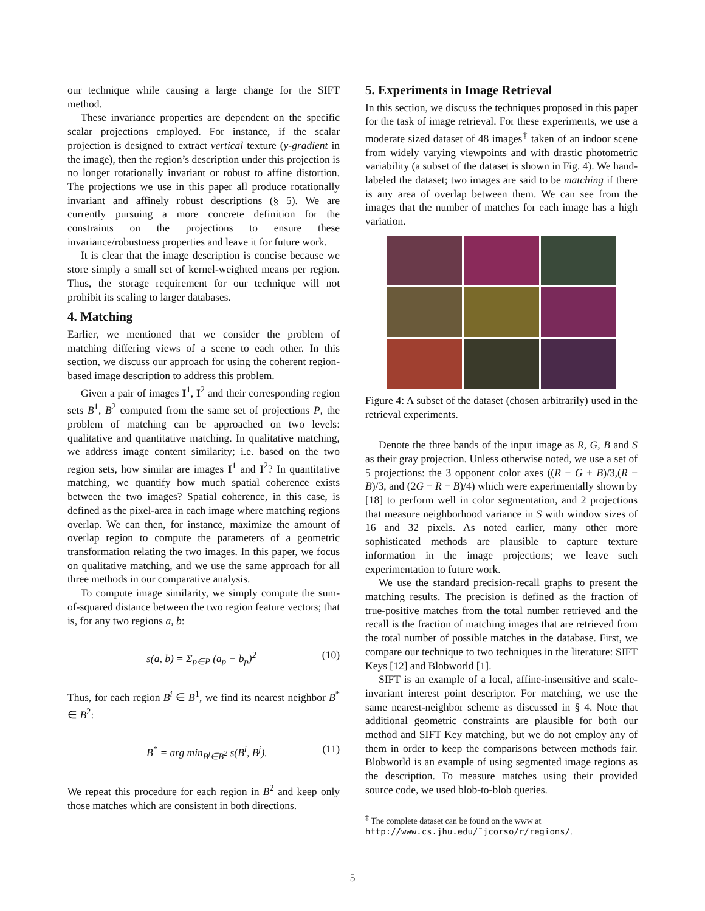our technique while causing a large change for the SIFT method.
These invariance properties are dependent on the specific scalar projections employed. For instance, if the scalar projection is designed to extract vertical texture (y-gradient in the image), then the region’s description under this projection is no longer rotationally invariant or robust to affine distortion. The projections we use in this paper all produce rotationally invariant and affinely robust descriptions (§ 5). We are currently pursuing a more concrete definition for the constraints on the projections to ensure these invariance/robustness properties and leave it for future work.
It is clear that the image description is concise because we store simply a small set of kernel-weighted means per region. Thus, the storage requirement for our technique will not prohibit its scaling to larger databases.
4. Matching
Earlier, we mentioned that we consider the problem of matching differing views of a scene to each other. In this section, we discuss our approach for using the coherent region-based image description to address this problem.
Given a pair of images I<sup>1</sup>, I<sup>2</sup> and their corresponding region sets B<sup>1</sup>, B<sup>2</sup> computed from the same set of projections P, the problem of matching can be approached on two levels: qualitative and quantitative matching. In qualitative matching, we address image content similarity; i.e. based on the two region sets, how similar are images I<sup>1</sup> and I<sup>2</sup>? In quantitative matching, we quantify how much spatial coherence exists between the two images? Spatial coherence, in this case, is defined as the pixel-area in each image where matching regions overlap. We can then, for instance, maximize the amount of overlap region to compute the parameters of a geometric transformation relating the two images. In this paper, we focus on qualitative matching, and we use the same approach for all three methods in our comparative analysis.
To compute image similarity, we simply compute the sum-of-squared distance between the two region feature vectors; that is, for any two regions a, b:
s(a, b) = Σ<sub>p∈P</sub> (a<sub>p</sub> − b<sub>p</sub>)<sup>2</sup> (10)
Thus, for each region B<sup>i</sup> ∈ B<sup>1</sup>, we find its nearest neighbor B<sup>*</sup> ∈ B<sup>2</sup>:
B<sup>*</sup> = arg min<sub>B<sup>j</sup>∈B<sup>2</sup></sub> s(B<sup>i</sup>, B<sup>j</sup>). (11)
We repeat this procedure for each region in B<sup>2</sup> and keep only those matches which are consistent in both directions.
5. Experiments in Image Retrieval
In this section, we discuss the techniques proposed in this paper for the task of image retrieval. For these experiments, we use a moderate sized dataset of 48 images<sup>‡</sup> taken of an indoor scene from widely varying viewpoints and with drastic photometric variability (a subset of the dataset is shown in Fig. 4). We hand-labeled the dataset; two images are said to be matching if there is any area of overlap between them. We can see from the images that the number of matches for each image has a high variation.
Figure 4: A subset of the dataset (chosen arbitrarily) used in the retrieval experiments.
Denote the three bands of the input image as R, G, B and S as their gray projection. Unless otherwise noted, we use a set of 5 projections: the 3 opponent color axes ((R + G + B)/3,(R − B)/3, and (2G − R − B)/4) which were experimentally shown by [18] to perform well in color segmentation, and 2 projections that measure neighborhood variance in S with window sizes of 16 and 32 pixels. As noted earlier, many other more sophisticated methods are plausible to capture texture information in the image projections; we leave such experimentation to future work.
We use the standard precision-recall graphs to present the matching results. The precision is defined as the fraction of true-positive matches from the total number retrieved and the recall is the fraction of matching images that are retrieved from the total number of possible matches in the database. First, we compare our technique to two techniques in the literature: SIFT Keys [12] and Blobworld [1].
SIFT is an example of a local, affine-insensitive and scale-invariant interest point descriptor. For matching, we use the same nearest-neighbor scheme as discussed in § 4. Note that additional geometric constraints are plausible for both our method and SIFT Key matching, but we do not employ any of them in order to keep the comparisons between methods fair. Blobworld is an example of using segmented image regions as the description. To measure matches using their provided source code, we used blob-to-blob queries.
<sup>‡</sup> The complete dataset can be found on the www at http://www.cs.jhu.edu/˜jcorso/r/regions/.
5